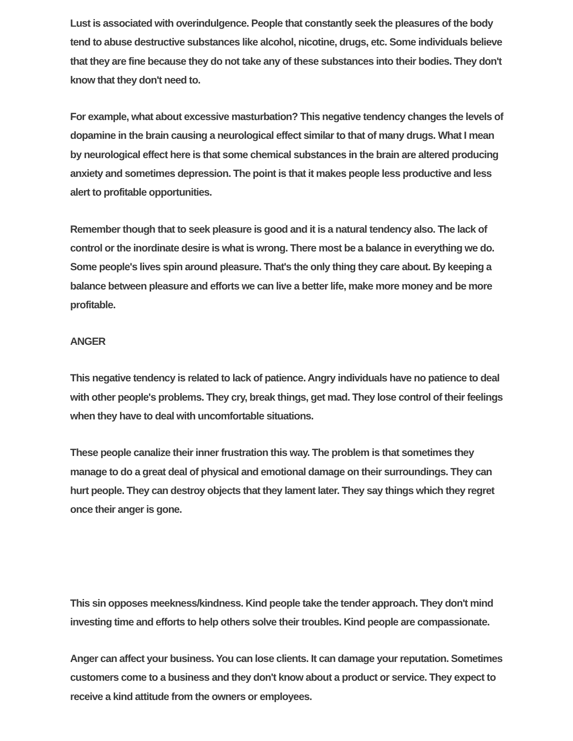Lust is associated with overindulgence. People that constantly seek the pleasures of the body tend to abuse destructive substances like alcohol, nicotine, drugs, etc. Some individuals believe that they are fine because they do not take any of these substances into their bodies. They don't know that they don't need to.
For example, what about excessive masturbation? This negative tendency changes the levels of dopamine in the brain causing a neurological effect similar to that of many drugs. What I mean by neurological effect here is that some chemical substances in the brain are altered producing anxiety and sometimes depression. The point is that it makes people less productive and less alert to profitable opportunities.
Remember though that to seek pleasure is good and it is a natural tendency also. The lack of control or the inordinate desire is what is wrong. There most be a balance in everything we do. Some people's lives spin around pleasure. That's the only thing they care about. By keeping a balance between pleasure and efforts we can live a better life, make more money and be more profitable.
ANGER
This negative tendency is related to lack of patience. Angry individuals have no patience to deal with other people's problems. They cry, break things, get mad. They lose control of their feelings when they have to deal with uncomfortable situations.
These people canalize their inner frustration this way. The problem is that sometimes they manage to do a great deal of physical and emotional damage on their surroundings. They can hurt people. They can destroy objects that they lament later. They say things which they regret once their anger is gone.
This sin opposes meekness/kindness. Kind people take the tender approach. They don't mind investing time and efforts to help others solve their troubles. Kind people are compassionate.
Anger can affect your business. You can lose clients. It can damage your reputation. Sometimes customers come to a business and they don't know about a product or service. They expect to receive a kind attitude from the owners or employees.